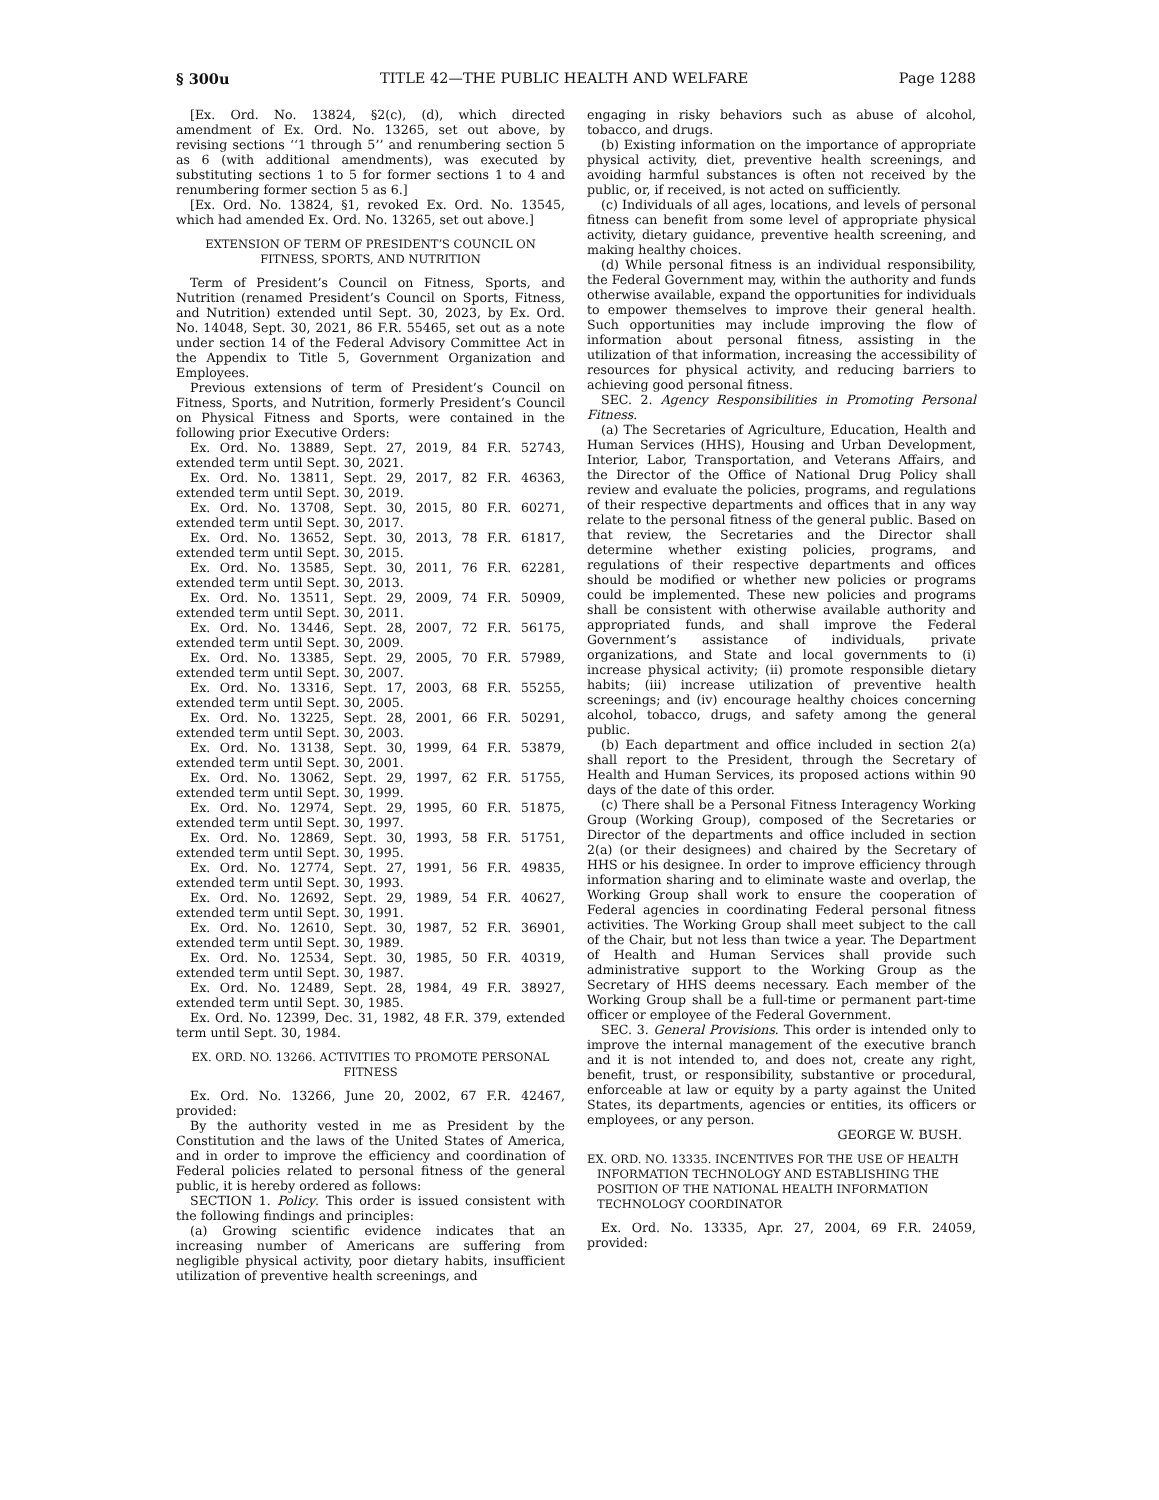§ 300u TITLE 42—THE PUBLIC HEALTH AND WELFARE Page 1288
[Ex. Ord. No. 13824, §2(c), (d), which directed amendment of Ex. Ord. No. 13265, set out above, by revising sections ‘‘1 through 5’’ and renumbering section 5 as 6 (with additional amendments), was executed by substituting sections 1 to 5 for former sections 1 to 4 and renumbering former section 5 as 6.]
[Ex. Ord. No. 13824, §1, revoked Ex. Ord. No. 13545, which had amended Ex. Ord. No. 13265, set out above.]
EXTENSION OF TERM OF PRESIDENT’S COUNCIL ON FITNESS, SPORTS, AND NUTRITION
Term of President’s Council on Fitness, Sports, and Nutrition (renamed President’s Council on Sports, Fitness, and Nutrition) extended until Sept. 30, 2023, by Ex. Ord. No. 14048, Sept. 30, 2021, 86 F.R. 55465, set out as a note under section 14 of the Federal Advisory Committee Act in the Appendix to Title 5, Government Organization and Employees.
Previous extensions of term of President’s Council on Fitness, Sports, and Nutrition, formerly President’s Council on Physical Fitness and Sports, were contained in the following prior Executive Orders:
Ex. Ord. No. 13889, Sept. 27, 2019, 84 F.R. 52743, extended term until Sept. 30, 2021.
Ex. Ord. No. 13811, Sept. 29, 2017, 82 F.R. 46363, extended term until Sept. 30, 2019.
Ex. Ord. No. 13708, Sept. 30, 2015, 80 F.R. 60271, extended term until Sept. 30, 2017.
Ex. Ord. No. 13652, Sept. 30, 2013, 78 F.R. 61817, extended term until Sept. 30, 2015.
Ex. Ord. No. 13585, Sept. 30, 2011, 76 F.R. 62281, extended term until Sept. 30, 2013.
Ex. Ord. No. 13511, Sept. 29, 2009, 74 F.R. 50909, extended term until Sept. 30, 2011.
Ex. Ord. No. 13446, Sept. 28, 2007, 72 F.R. 56175, extended term until Sept. 30, 2009.
Ex. Ord. No. 13385, Sept. 29, 2005, 70 F.R. 57989, extended term until Sept. 30, 2007.
Ex. Ord. No. 13316, Sept. 17, 2003, 68 F.R. 55255, extended term until Sept. 30, 2005.
Ex. Ord. No. 13225, Sept. 28, 2001, 66 F.R. 50291, extended term until Sept. 30, 2003.
Ex. Ord. No. 13138, Sept. 30, 1999, 64 F.R. 53879, extended term until Sept. 30, 2001.
Ex. Ord. No. 13062, Sept. 29, 1997, 62 F.R. 51755, extended term until Sept. 30, 1999.
Ex. Ord. No. 12974, Sept. 29, 1995, 60 F.R. 51875, extended term until Sept. 30, 1997.
Ex. Ord. No. 12869, Sept. 30, 1993, 58 F.R. 51751, extended term until Sept. 30, 1995.
Ex. Ord. No. 12774, Sept. 27, 1991, 56 F.R. 49835, extended term until Sept. 30, 1993.
Ex. Ord. No. 12692, Sept. 29, 1989, 54 F.R. 40627, extended term until Sept. 30, 1991.
Ex. Ord. No. 12610, Sept. 30, 1987, 52 F.R. 36901, extended term until Sept. 30, 1989.
Ex. Ord. No. 12534, Sept. 30, 1985, 50 F.R. 40319, extended term until Sept. 30, 1987.
Ex. Ord. No. 12489, Sept. 28, 1984, 49 F.R. 38927, extended term until Sept. 30, 1985.
Ex. Ord. No. 12399, Dec. 31, 1982, 48 F.R. 379, extended term until Sept. 30, 1984.
EX. ORD. NO. 13266. ACTIVITIES TO PROMOTE PERSONAL FITNESS
Ex. Ord. No. 13266, June 20, 2002, 67 F.R. 42467, provided:
By the authority vested in me as President by the Constitution and the laws of the United States of America, and in order to improve the efficiency and coordination of Federal policies related to personal fitness of the general public, it is hereby ordered as follows:
SECTION 1. Policy. This order is issued consistent with the following findings and principles:
(a) Growing scientific evidence indicates that an increasing number of Americans are suffering from negligible physical activity, poor dietary habits, insufficient utilization of preventive health screenings, and
engaging in risky behaviors such as abuse of alcohol, tobacco, and drugs.
(b) Existing information on the importance of appropriate physical activity, diet, preventive health screenings, and avoiding harmful substances is often not received by the public, or, if received, is not acted on sufficiently.
(c) Individuals of all ages, locations, and levels of personal fitness can benefit from some level of appropriate physical activity, dietary guidance, preventive health screening, and making healthy choices.
(d) While personal fitness is an individual responsibility, the Federal Government may, within the authority and funds otherwise available, expand the opportunities for individuals to empower themselves to improve their general health. Such opportunities may include improving the flow of information about personal fitness, assisting in the utilization of that information, increasing the accessibility of resources for physical activity, and reducing barriers to achieving good personal fitness.
SEC. 2. Agency Responsibilities in Promoting Personal Fitness.
(a) The Secretaries of Agriculture, Education, Health and Human Services (HHS), Housing and Urban Development, Interior, Labor, Transportation, and Veterans Affairs, and the Director of the Office of National Drug Policy shall review and evaluate the policies, programs, and regulations of their respective departments and offices that in any way relate to the personal fitness of the general public. Based on that review, the Secretaries and the Director shall determine whether existing policies, programs, and regulations of their respective departments and offices should be modified or whether new policies or programs could be implemented. These new policies and programs shall be consistent with otherwise available authority and appropriated funds, and shall improve the Federal Government’s assistance of individuals, private organizations, and State and local governments to (i) increase physical activity; (ii) promote responsible dietary habits; (iii) increase utilization of preventive health screenings; and (iv) encourage healthy choices concerning alcohol, tobacco, drugs, and safety among the general public.
(b) Each department and office included in section 2(a) shall report to the President, through the Secretary of Health and Human Services, its proposed actions within 90 days of the date of this order.
(c) There shall be a Personal Fitness Interagency Working Group (Working Group), composed of the Secretaries or Director of the departments and office included in section 2(a) (or their designees) and chaired by the Secretary of HHS or his designee. In order to improve efficiency through information sharing and to eliminate waste and overlap, the Working Group shall work to ensure the cooperation of Federal agencies in coordinating Federal personal fitness activities. The Working Group shall meet subject to the call of the Chair, but not less than twice a year. The Department of Health and Human Services shall provide such administrative support to the Working Group as the Secretary of HHS deems necessary. Each member of the Working Group shall be a full-time or permanent part-time officer or employee of the Federal Government.
SEC. 3. General Provisions. This order is intended only to improve the internal management of the executive branch and it is not intended to, and does not, create any right, benefit, trust, or responsibility, substantive or procedural, enforceable at law or equity by a party against the United States, its departments, agencies or entities, its officers or employees, or any person.
GEORGE W. BUSH.
EX. ORD. NO. 13335. INCENTIVES FOR THE USE OF HEALTH INFORMATION TECHNOLOGY AND ESTABLISHING THE POSITION OF THE NATIONAL HEALTH INFORMATION TECHNOLOGY COORDINATOR
Ex. Ord. No. 13335, Apr. 27, 2004, 69 F.R. 24059, provided: